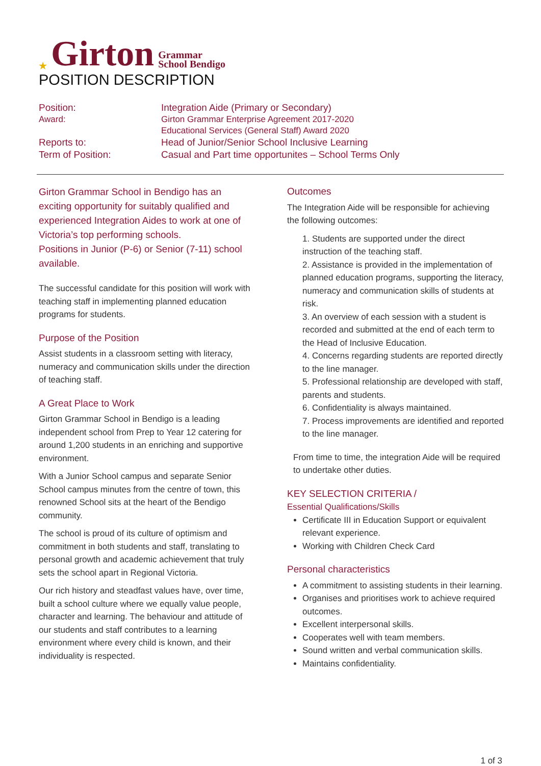★ Girton Grammar
School Bendigo
POSITION DESCRIPTION
Position:
Integration Aide (Primary or Secondary)
Award:
Girton Grammar Enterprise Agreement 2017-2020
Educational Services (General Staff) Award 2020
Reports to:
Head of Junior/Senior School Inclusive Learning
Term of Position:
Casual and Part time opportunites – School Terms Only
Girton Grammar School in Bendigo has an exciting opportunity for suitably qualified and experienced Integration Aides to work at one of Victoria’s top performing schools.
Positions in Junior (P-6) or Senior (7-11) school available.
The successful candidate for this position will work with teaching staff in implementing planned education programs for students.
Purpose of the Position
Assist students in a classroom setting with literacy, numeracy and communication skills under the direction of teaching staff.
A Great Place to Work
Girton Grammar School in Bendigo is a leading independent school from Prep to Year 12 catering for around 1,200 students in an enriching and supportive environment.
With a Junior School campus and separate Senior School campus minutes from the centre of town, this renowned School sits at the heart of the Bendigo community.
The school is proud of its culture of optimism and commitment in both students and staff, translating to personal growth and academic achievement that truly sets the school apart in Regional Victoria.
Our rich history and steadfast values have, over time, built a school culture where we equally value people, character and learning. The behaviour and attitude of our students and staff contributes to a learning environment where every child is known, and their individuality is respected.
Outcomes
The Integration Aide will be responsible for achieving the following outcomes:
1. Students are supported under the direct instruction of the teaching staff.
2. Assistance is provided in the implementation of planned education programs, supporting the literacy, numeracy and communication skills of students at risk.
3. An overview of each session with a student is recorded and submitted at the end of each term to the Head of Inclusive Education.
4. Concerns regarding students are reported directly to the line manager.
5. Professional relationship are developed with staff, parents and students.
6. Confidentiality is always maintained.
7. Process improvements are identified and reported to the line manager.
From time to time, the integration Aide will be required to undertake other duties.
KEY SELECTION CRITERIA /
Essential Qualifications/Skills
Certificate III in Education Support or equivalent relevant experience.
Working with Children Check Card
Personal characteristics
A commitment to assisting students in their learning.
Organises and prioritises work to achieve required outcomes.
Excellent interpersonal skills.
Cooperates well with team members.
Sound written and verbal communication skills.
Maintains confidentiality.
1 of 3